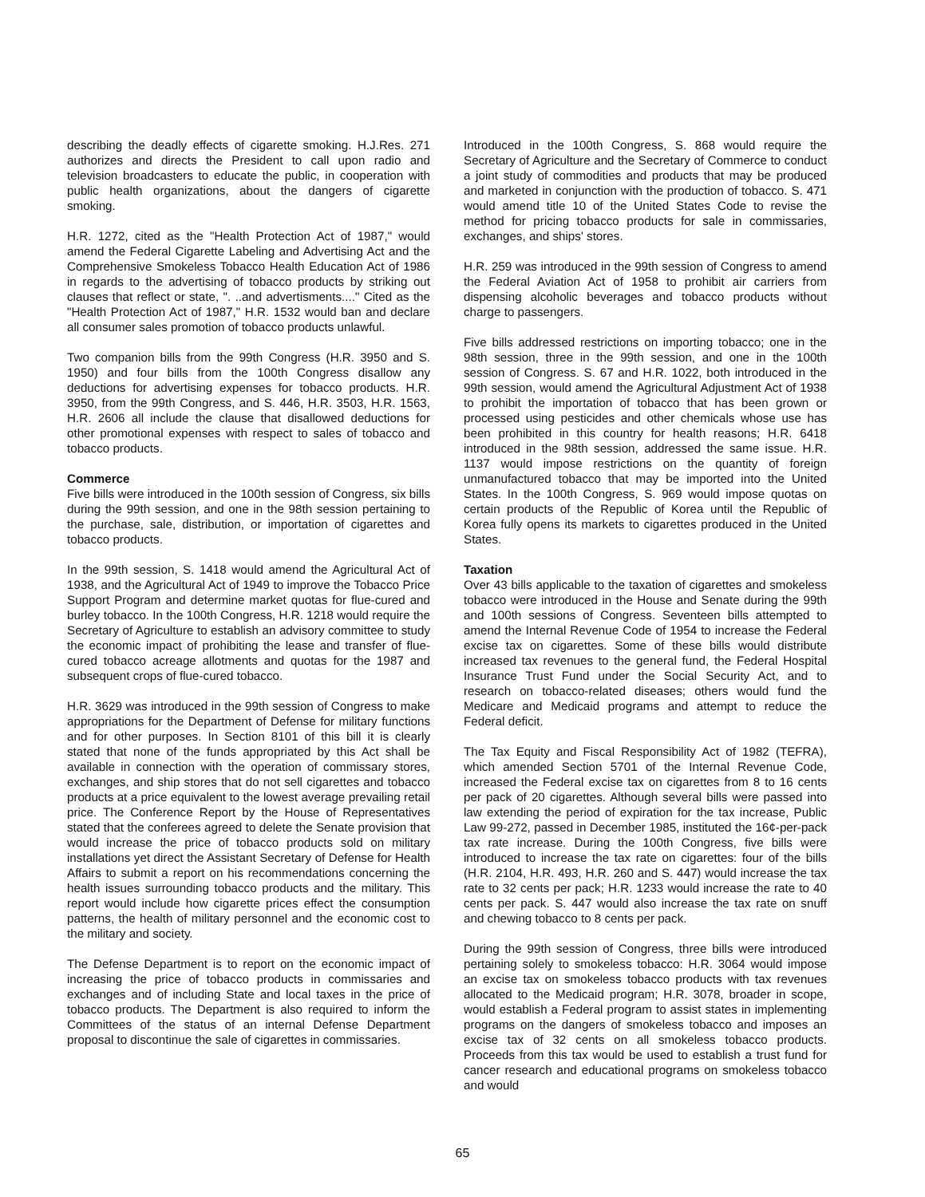describing the deadly effects of cigarette smoking. H.J.Res. 271 authorizes and directs the President to call upon radio and television broadcasters to educate the public, in cooperation with public health organizations, about the dangers of cigarette smoking.
H.R. 1272, cited as the "Health Protection Act of 1987," would amend the Federal Cigarette Labeling and Advertising Act and the Comprehensive Smokeless Tobacco Health Education Act of 1986 in regards to the advertising of tobacco products by striking out clauses that reflect or state, ". ..and advertisments...." Cited as the "Health Protection Act of 1987," H.R. 1532 would ban and declare all consumer sales promotion of tobacco products unlawful.
Two companion bills from the 99th Congress (H.R. 3950 and S. 1950) and four bills from the 100th Congress disallow any deductions for advertising expenses for tobacco products. H.R. 3950, from the 99th Congress, and S. 446, H.R. 3503, H.R. 1563, H.R. 2606 all include the clause that disallowed deductions for other promotional expenses with respect to sales of tobacco and tobacco products.
Commerce
Five bills were introduced in the 100th session of Congress, six bills during the 99th session, and one in the 98th session pertaining to the purchase, sale, distribution, or importation of cigarettes and tobacco products.
In the 99th session, S. 1418 would amend the Agricultural Act of 1938, and the Agricultural Act of 1949 to improve the Tobacco Price Support Program and determine market quotas for flue-cured and burley tobacco. In the 100th Congress, H.R. 1218 would require the Secretary of Agriculture to establish an advisory committee to study the economic impact of prohibiting the lease and transfer of flue-cured tobacco acreage allotments and quotas for the 1987 and subsequent crops of flue-cured tobacco.
H.R. 3629 was introduced in the 99th session of Congress to make appropriations for the Department of Defense for military functions and for other purposes. In Section 8101 of this bill it is clearly stated that none of the funds appropriated by this Act shall be available in connection with the operation of commissary stores, exchanges, and ship stores that do not sell cigarettes and tobacco products at a price equivalent to the lowest average prevailing retail price. The Conference Report by the House of Representatives stated that the conferees agreed to delete the Senate provision that would increase the price of tobacco products sold on military installations yet direct the Assistant Secretary of Defense for Health Affairs to submit a report on his recommendations concerning the health issues surrounding tobacco products and the military. This report would include how cigarette prices effect the consumption patterns, the health of military personnel and the economic cost to the military and society.
The Defense Department is to report on the economic impact of increasing the price of tobacco products in commissaries and exchanges and of including State and local taxes in the price of tobacco products. The Department is also required to inform the Committees of the status of an internal Defense Department proposal to discontinue the sale of cigarettes in commissaries.
Introduced in the 100th Congress, S. 868 would require the Secretary of Agriculture and the Secretary of Commerce to conduct a joint study of commodities and products that may be produced and marketed in conjunction with the production of tobacco. S. 471 would amend title 10 of the United States Code to revise the method for pricing tobacco products for sale in commissaries, exchanges, and ships' stores.
H.R. 259 was introduced in the 99th session of Congress to amend the Federal Aviation Act of 1958 to prohibit air carriers from dispensing alcoholic beverages and tobacco products without charge to passengers.
Five bills addressed restrictions on importing tobacco; one in the 98th session, three in the 99th session, and one in the 100th session of Congress. S. 67 and H.R. 1022, both introduced in the 99th session, would amend the Agricultural Adjustment Act of 1938 to prohibit the importation of tobacco that has been grown or processed using pesticides and other chemicals whose use has been prohibited in this country for health reasons; H.R. 6418 introduced in the 98th session, addressed the same issue. H.R. 1137 would impose restrictions on the quantity of foreign unmanufactured tobacco that may be imported into the United States. In the 100th Congress, S. 969 would impose quotas on certain products of the Republic of Korea until the Republic of Korea fully opens its markets to cigarettes produced in the United States.
Taxation
Over 43 bills applicable to the taxation of cigarettes and smokeless tobacco were introduced in the House and Senate during the 99th and 100th sessions of Congress. Seventeen bills attempted to amend the Internal Revenue Code of 1954 to increase the Federal excise tax on cigarettes. Some of these bills would distribute increased tax revenues to the general fund, the Federal Hospital Insurance Trust Fund under the Social Security Act, and to research on tobacco-related diseases; others would fund the Medicare and Medicaid programs and attempt to reduce the Federal deficit.
The Tax Equity and Fiscal Responsibility Act of 1982 (TEFRA), which amended Section 5701 of the Internal Revenue Code, increased the Federal excise tax on cigarettes from 8 to 16 cents per pack of 20 cigarettes. Although several bills were passed into law extending the period of expiration for the tax increase, Public Law 99-272, passed in December 1985, instituted the 16¢-per-pack tax rate increase. During the 100th Congress, five bills were introduced to increase the tax rate on cigarettes: four of the bills (H.R. 2104, H.R. 493, H.R. 260 and S. 447) would increase the tax rate to 32 cents per pack; H.R. 1233 would increase the rate to 40 cents per pack. S. 447 would also increase the tax rate on snuff and chewing tobacco to 8 cents per pack.
During the 99th session of Congress, three bills were introduced pertaining solely to smokeless tobacco: H.R. 3064 would impose an excise tax on smokeless tobacco products with tax revenues allocated to the Medicaid program; H.R. 3078, broader in scope, would establish a Federal program to assist states in implementing programs on the dangers of smokeless tobacco and imposes an excise tax of 32 cents on all smokeless tobacco products. Proceeds from this tax would be used to establish a trust fund for cancer research and educational programs on smokeless tobacco and would
65